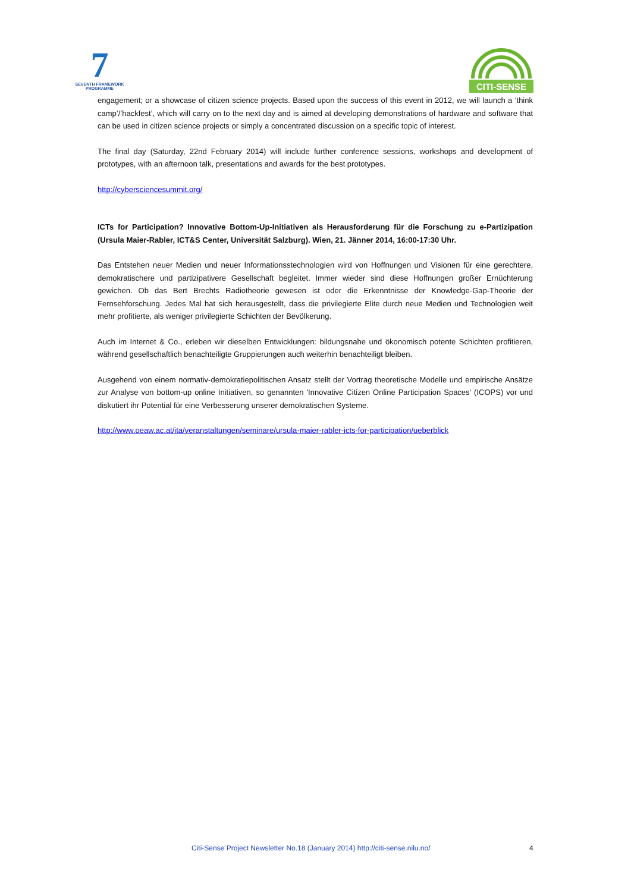7
SEVENTH FRAMEWORK
PROGRAMME
CITI-SENSE
engagement; or a showcase of citizen science projects. Based upon the success of this event in 2012, we will launch a ‘think camp’/’hackfest’, which will carry on to the next day and is aimed at developing demonstrations of hardware and software that can be used in citizen science projects or simply a concentrated discussion on a specific topic of interest.
The final day (Saturday, 22nd February 2014) will include further conference sessions, workshops and development of prototypes, with an afternoon talk, presentations and awards for the best prototypes.
http://cybersciencesummit.org/
ICTs for Participation? Innovative Bottom-Up-Initiativen als Herausforderung für die Forschung zu e-Partizipation (Ursula Maier-Rabler, ICT&S Center, Universität Salzburg). Wien, 21. Jänner 2014, 16:00-17:30 Uhr.
Das Entstehen neuer Medien und neuer Informationsstechnologien wird von Hoffnungen und Visionen für eine gerechtere, demokratischere und partizipativere Gesellschaft begleitet. Immer wieder sind diese Hoffnungen großer Ernüchterung gewichen. Ob das Bert Brechts Radiotheorie gewesen ist oder die Erkenntnisse der Knowledge-Gap-Theorie der Fernsehforschung. Jedes Mal hat sich herausgestellt, dass die privilegierte Elite durch neue Medien und Technologien weit mehr profitierte, als weniger privilegierte Schichten der Bevölkerung.
Auch im Internet & Co., erleben wir dieselben Entwicklungen: bildungsnahe und ökonomisch potente Schichten profitieren, während gesellschaftlich benachteiligte Gruppierungen auch weiterhin benachteiligt bleiben.
Ausgehend von einem normativ-demokratiepolitischen Ansatz stellt der Vortrag theoretische Modelle und empirische Ansätze zur Analyse von bottom-up online Initiativen, so genannten 'Innovative Citizen Online Participation Spaces' (ICOPS) vor und diskutiert ihr Potential für eine Verbesserung unserer demokratischen Systeme.
http://www.oeaw.ac.at/ita/veranstaltungen/seminare/ursula-maier-rabler-icts-for-participation/ueberblick
Citi-Sense Project Newsletter No.18 (January 2014) http://citi-sense.nilu.no/ 4